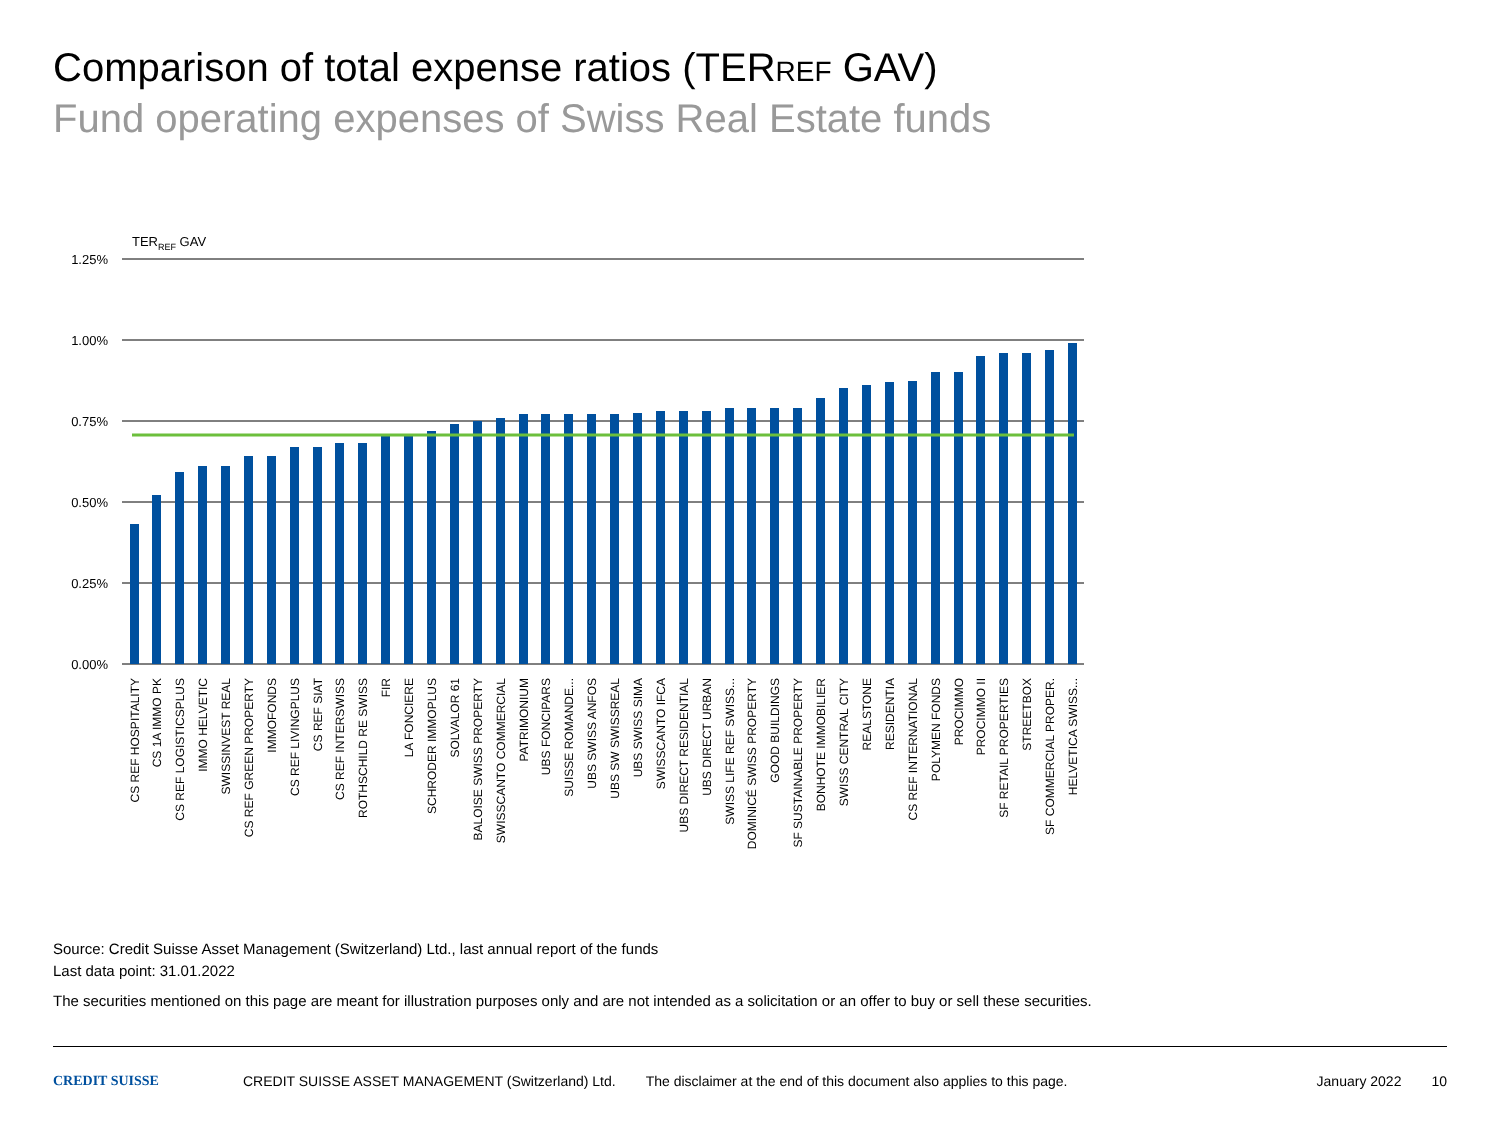Comparison of total expense ratios (TERREF GAV)
Fund operating expenses of Swiss Real Estate funds
TERREF GAV
1.25%
1.00%
0.75%
0.50%
0.25%
0.00%
CS REF HOSPITALITY
CS 1A IMMO PK
CS REF LOGISTICSPLUS
IMMO HELVETIC
SWISSINVEST REAL
CS REF GREEN PROPERTY
IMMOFONDS
CS REF LIVINGPLUS
CS REF SIAT
CS REF INTERSWISS
ROTHSCHILD RE SWISS
FIR
LA FONCIERE
SCHRODER IMMOPLUS
SOLVALOR 61
BALOISE SWISS PROPERTY
SWISSCANTO COMMERCIAL
PATRIMONIUM
UBS FONCIPARS
SUISSE ROMANDE...
UBS SWISS ANFOS
UBS SW SWISSREAL
UBS SWISS SIMA
SWISSCANTO IFCA
UBS DIRECT RESIDENTIAL
UBS DIRECT URBAN
SWISS LIFE REF SWISS...
DOMINICÉ SWISS PROPERTY
GOOD BUILDINGS
SF SUSTAINABLE PROPERTY
BONHOTE IMMOBILIER
SWISS CENTRAL CITY
REALSTONE
RESIDENTIA
CS REF INTERNATIONAL
POLYMEN FONDS
PROCIMMO
PROCIMMO II
SF RETAIL PROPERTIES
STREETBOX
SF COMMERCIAL PROPER.
HELVETICA SWISS...
Source: Credit Suisse Asset Management (Switzerland) Ltd., last annual report of the funds
Last data point: 31.01.2022
The securities mentioned on this page are meant for illustration purposes only and are not intended as a solicitation or an offer to buy or sell these securities.
CREDIT SUISSE CREDIT SUISSE ASSET MANAGEMENT (Switzerland) Ltd. The disclaimer at the end of this document also applies to this page. January 2022 10